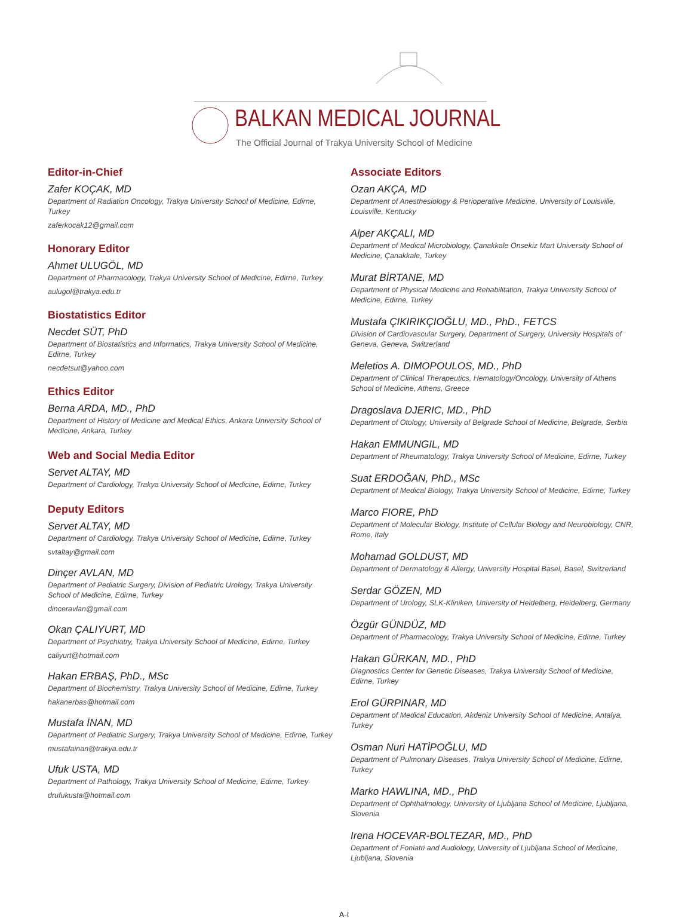BALKAN MEDICAL JOURNAL
The Official Journal of Trakya University School of Medicine
Editor-in-Chief
Zafer KOÇAK, MD
Department of Radiation Oncology, Trakya University School of Medicine, Edirne, Turkey
zaferkocak12@gmail.com
Honorary Editor
Ahmet ULUGÖL, MD
Department of Pharmacology, Trakya University School of Medicine, Edirne, Turkey
aulugol@trakya.edu.tr
Biostatistics Editor
Necdet SÜT, PhD
Department of Biostatistics and Informatics, Trakya University School of Medicine, Edirne, Turkey
necdetsut@yahoo.com
Ethics Editor
Berna ARDA, MD., PhD
Department of History of Medicine and Medical Ethics, Ankara University School of Medicine, Ankara, Turkey
Web and Social Media Editor
Servet ALTAY, MD
Department of Cardiology, Trakya University School of Medicine, Edirne, Turkey
Deputy Editors
Servet ALTAY, MD
Department of Cardiology, Trakya University School of Medicine, Edirne, Turkey
svtaltay@gmail.com
Dinçer AVLAN, MD
Department of Pediatric Surgery, Division of Pediatric Urology, Trakya University School of Medicine, Edirne, Turkey
dinceravlan@gmail.com
Okan ÇALIYURT, MD
Department of Psychiatry, Trakya University School of Medicine, Edirne, Turkey
caliyurt@hotmail.com
Hakan ERBAŞ, PhD., MSc
Department of Biochemistry, Trakya University School of Medicine, Edirne, Turkey
hakanerbas@hotmail.com
Mustafa İNAN, MD
Department of Pediatric Surgery, Trakya University School of Medicine, Edirne, Turkey
mustafainan@trakya.edu.tr
Ufuk USTA, MD
Department of Pathology, Trakya University School of Medicine, Edirne, Turkey
drufukusta@hotmail.com
Associate Editors
Ozan AKÇA, MD
Department of Anesthesiology & Perioperative Medicine, University of Louisville, Louisville, Kentucky
Alper AKÇALI, MD
Department of Medical Microbiology, Çanakkale Onsekiz Mart University School of Medicine, Çanakkale, Turkey
Murat BİRTANE, MD
Department of Physical Medicine and Rehabilitation, Trakya University School of Medicine, Edirne, Turkey
Mustafa ÇIKIRIKÇIOĞLU, MD., PhD., FETCS
Division of Cardiovascular Surgery, Department of Surgery, University Hospitals of Geneva, Geneva, Switzerland
Meletios A. DIMOPOULOS, MD., PhD
Department of Clinical Therapeutics, Hematology/Oncology, University of Athens School of Medicine, Athens, Greece
Dragoslava DJERIC, MD., PhD
Department of Otology, University of Belgrade School of Medicine, Belgrade, Serbia
Hakan EMMUNGIL, MD
Department of Rheumatology, Trakya University School of Medicine, Edirne, Turkey
Suat ERDOĞAN, PhD., MSc
Department of Medical Biology, Trakya University School of Medicine, Edirne, Turkey
Marco FIORE, PhD
Department of Molecular Biology, Institute of Cellular Biology and Neurobiology, CNR, Rome, Italy
Mohamad GOLDUST, MD
Department of Dermatology & Allergy, University Hospital Basel, Basel, Switzerland
Serdar GÖZEN, MD
Department of Urology, SLK-Kliniken, University of Heidelberg, Heidelberg, Germany
Özgür GÜNDÜZ, MD
Department of Pharmacology, Trakya University School of Medicine, Edirne, Turkey
Hakan GÜRKAN, MD., PhD
Diagnostics Center for Genetic Diseases, Trakya University School of Medicine, Edirne, Turkey
Erol GÜRPINAR, MD
Department of Medical Education, Akdeniz University School of Medicine, Antalya, Turkey
Osman Nuri HATİPOĞLU, MD
Department of Pulmonary Diseases, Trakya University School of Medicine, Edirne, Turkey
Marko HAWLINA, MD., PhD
Department of Ophthalmology, University of Ljubljana School of Medicine, Ljubljana, Slovenia
Irena HOCEVAR-BOLTEZAR, MD., PhD
Department of Foniatri and Audiology, University of Ljubljana School of Medicine, Ljubljana, Slovenia
A-I